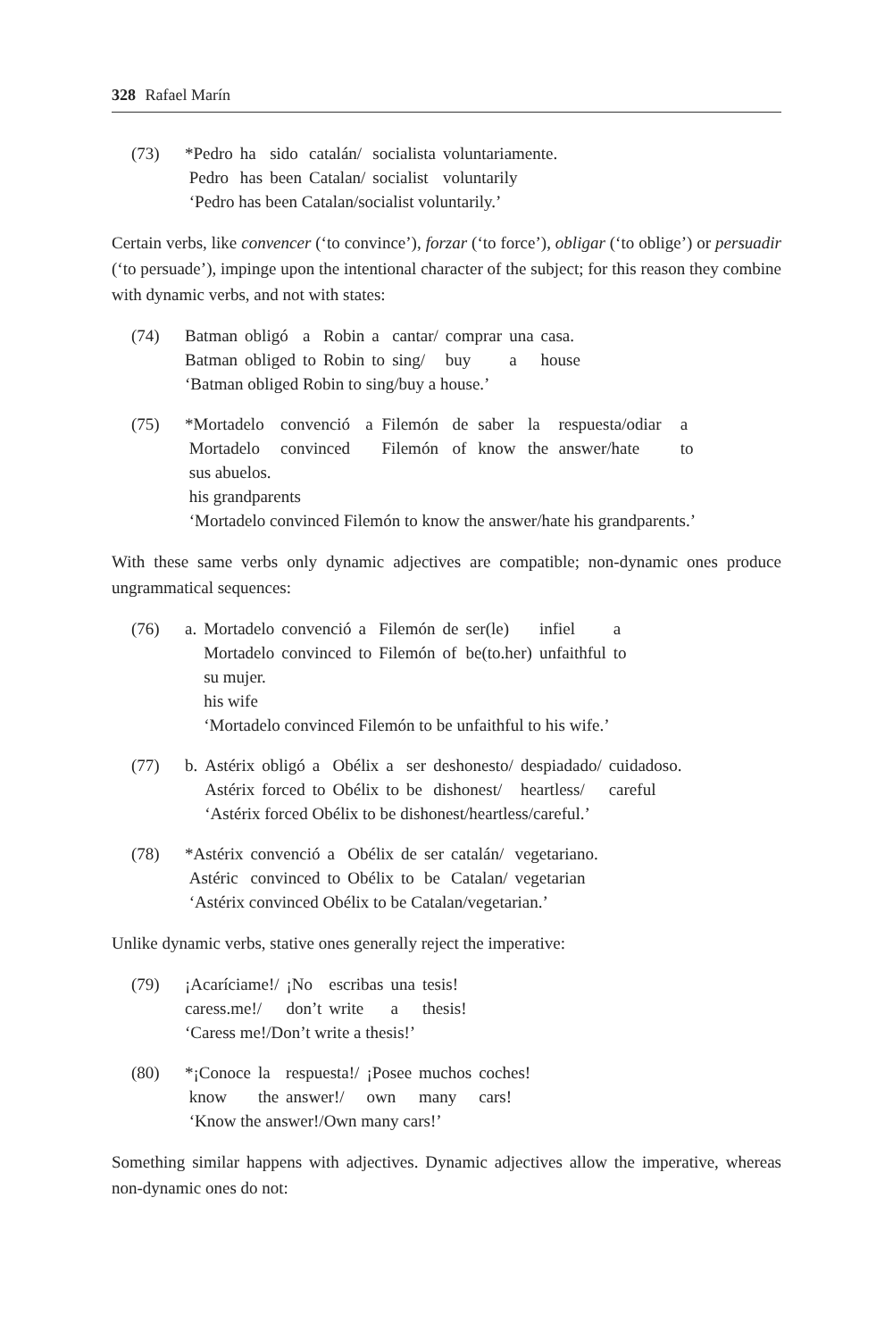328 Rafael Marín
| (73) | *Pedro | ha | sido | catalán/ | socialista | voluntariamente. |
| | Pedro | has | been | Catalan/ | socialist | voluntarily |
| | ‘Pedro has been Catalan/socialist voluntarily.’ | | | | | |
Certain verbs, like convencer (‘to convince’), forzar (‘to force’), obligar (‘to oblige’) or persuadir (‘to persuade’), impinge upon the intentional character of the subject; for this reason they combine with dynamic verbs, and not with states:
| (74) | Batman | obligó | a | Robin | a | cantar/ | comprar | una | casa. |
| | Batman | obliged | to | Robin | to | sing/ | buy | a | house |
| | ‘Batman obliged Robin to sing/buy a house.’ | | | | | | | | |
| (75) | *Mortadelo | convenció | a | Filemón | de | saber | la | respuesta/odiar | a |
| | Mortadelo | convinced | | Filemón | of | know | the | answer/hate | to |
| | sus abuelos. his grandparents | | | | | | | | |
| | ‘Mortadelo convinced Filemón to know the answer/hate his grandparents.’ | | | | | | | | |
With these same verbs only dynamic adjectives are compatible; non-dynamic ones produce ungrammatical sequences:
| (76) | a. | Mortadelo | convenció | a | Filemón | de | ser(le) | infiel | a |
| | | Mortadelo | convinced | to | Filemón | of | be(to.her) | unfaithful | to |
| | | su mujer. his wife | | | | | | | |
| | | ‘Mortadelo convinced Filemón to be unfaithful to his wife.’ | | | | | | | |
| (77) | b. | Astérix | obligó | a | Obélix | a | ser | deshonesto/ | despiadado/ | cuidadoso. |
| | | Astérix | forced | to | Obélix | to | be | dishonest/ | heartless/ | careful |
| | | ‘Astérix forced Obélix to be dishonest/heartless/careful.’ | | | | | | | | |
| (78) | *Astérix | convenció | a | Obélix | de | ser | catalán/ | vegetariano. |
| | Astéric | convinced | to | Obélix | to | be | Catalan/ | vegetarian |
| | ‘Astérix convinced Obélix to be Catalan/vegetarian.’ | | | | | | | |
Unlike dynamic verbs, stative ones generally reject the imperative:
| (79) | ¡Acaríciame!/ | ¡No | escribas | una | tesis! |
| | caress.me!/ | don’t | write | a | thesis! |
| | ‘Caress me!/Don’t write a thesis!’ | | | | |
| (80) | *¡Conoce | la | respuesta!/ | ¡Posee | muchos | coches! |
| | know | the | answer!/ | own | many | cars! |
| | ‘Know the answer!/Own many cars!’ | | | | | |
Something similar happens with adjectives. Dynamic adjectives allow the imperative, whereas non-dynamic ones do not: